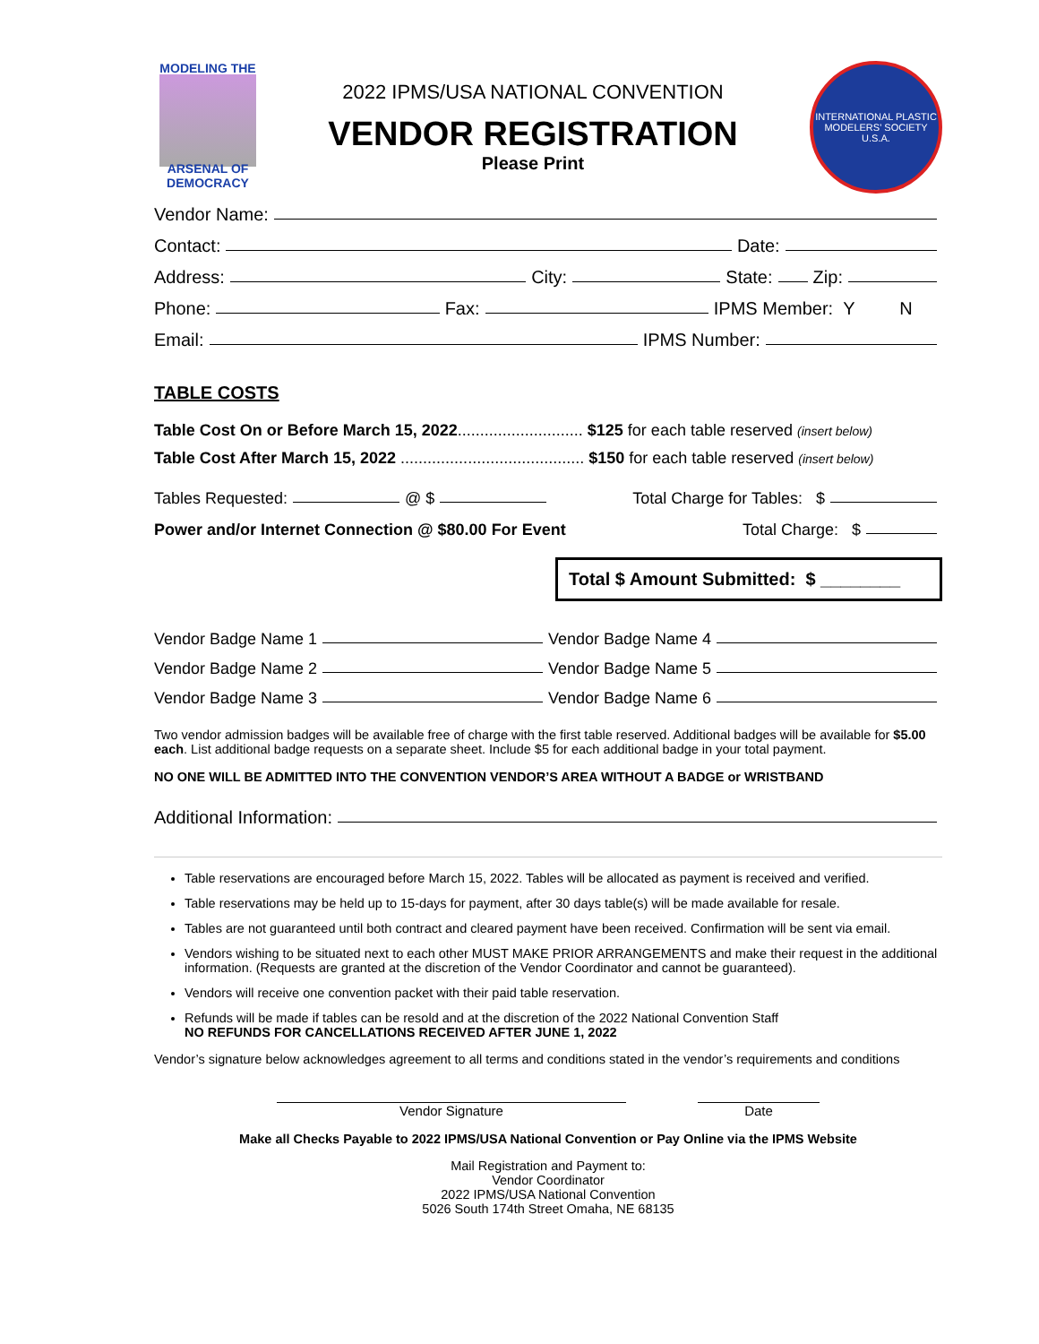MODELING THE
ARSENAL OF DEMOCRACY
2022 IPMS/USA NATIONAL CONVENTION
VENDOR REGISTRATION
Please Print
INTERNATIONAL PLASTIC MODELERS' SOCIETY
U.S.A.
Vendor Name:
Contact: Date:
Address: City: State: Zip:
Phone: Fax: IPMS Member: Y N
Email: IPMS Number:
TABLE COSTS
Table Cost On or Before March 15, 2022............................ $125 for each table reserved (insert below)
Table Cost After March 15, 2022 ......................................... $150 for each table reserved (insert below)
Tables Requested: @ $ Total Charge for Tables: $
Power and/or Internet Connection @ $80.00 For Event Total Charge: $
Total $ Amount Submitted: $ ________
Vendor Badge Name 1
Vendor Badge Name 4
Vendor Badge Name 2
Vendor Badge Name 5
Vendor Badge Name 3
Vendor Badge Name 6
Two vendor admission badges will be available free of charge with the first table reserved. Additional badges will be available for $5.00 each. List additional badge requests on a separate sheet. Include $5 for each additional badge in your total payment.
NO ONE WILL BE ADMITTED INTO THE CONVENTION VENDOR’S AREA WITHOUT A BADGE or WRISTBAND
Additional Information:
Table reservations are encouraged before March 15, 2022. Tables will be allocated as payment is received and verified.
Table reservations may be held up to 15-days for payment, after 30 days table(s) will be made available for resale.
Tables are not guaranteed until both contract and cleared payment have been received. Confirmation will be sent via email.
Vendors wishing to be situated next to each other MUST MAKE PRIOR ARRANGEMENTS and make their request in the additional information. (Requests are granted at the discretion of the Vendor Coordinator and cannot be guaranteed).
Vendors will receive one convention packet with their paid table reservation.
Refunds will be made if tables can be resold and at the discretion of the 2022 National Convention Staff
NO REFUNDS FOR CANCELLATIONS RECEIVED AFTER JUNE 1, 2022
Vendor’s signature below acknowledges agreement to all terms and conditions stated in the vendor’s requirements and conditions
Vendor Signature Date
Make all Checks Payable to 2022 IPMS/USA National Convention or Pay Online via the IPMS Website
Mail Registration and Payment to:
Vendor Coordinator
2022 IPMS/USA National Convention
5026 South 174th Street Omaha, NE 68135